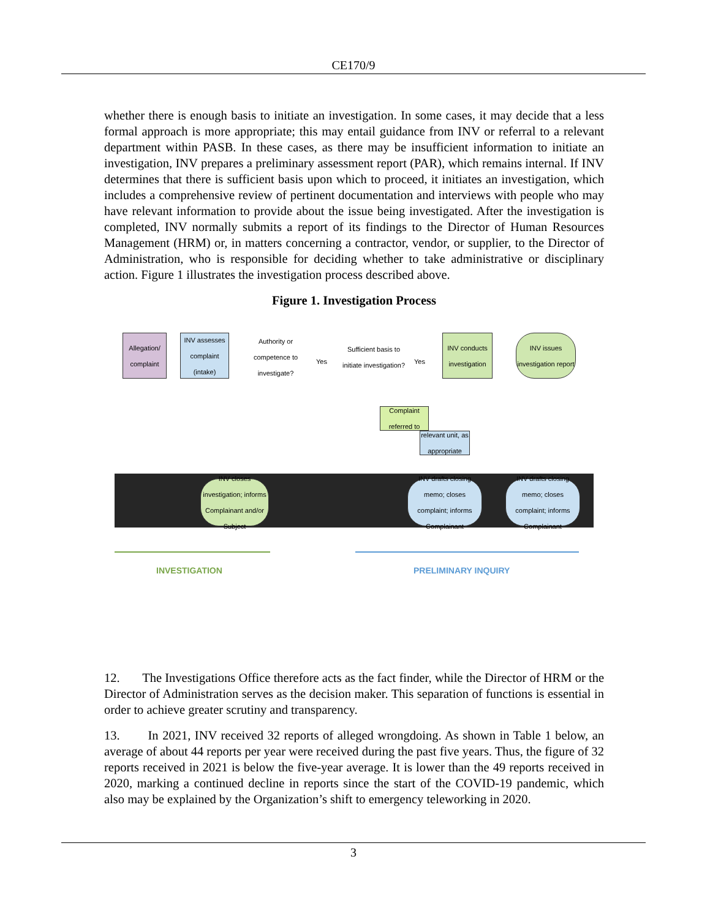CE170/9
whether there is enough basis to initiate an investigation. In some cases, it may decide that a less formal approach is more appropriate; this may entail guidance from INV or referral to a relevant department within PASB. In these cases, as there may be insufficient information to initiate an investigation, INV prepares a preliminary assessment report (PAR), which remains internal. If INV determines that there is sufficient basis upon which to proceed, it initiates an investigation, which includes a comprehensive review of pertinent documentation and interviews with people who may have relevant information to provide about the issue being investigated. After the investigation is completed, INV normally submits a report of its findings to the Director of Human Resources Management (HRM) or, in matters concerning a contractor, vendor, or supplier, to the Director of Administration, who is responsible for deciding whether to take administrative or disciplinary action. Figure 1 illustrates the investigation process described above.
Figure 1. Investigation Process
Allegation/ complaint
INV assesses complaint (intake)
Authority or competence to investigate?
Yes
Sufficient basis to initiate investigation?
Yes
INV conducts investigation
INV issues investigation report
Complaint referred to
relevant unit, as appropriate
INV closes investigation; informs Complainant and/or Subject
INV drafts closing memo; closes complaint; informs Complainant
INV drafts closing memo; closes complaint; informs Complainant
INVESTIGATION PRELIMINARY INQUIRY
12. The Investigations Office therefore acts as the fact finder, while the Director of HRM or the Director of Administration serves as the decision maker. This separation of functions is essential in order to achieve greater scrutiny and transparency.
13. In 2021, INV received 32 reports of alleged wrongdoing. As shown in Table 1 below, an average of about 44 reports per year were received during the past five years. Thus, the figure of 32 reports received in 2021 is below the five-year average. It is lower than the 49 reports received in 2020, marking a continued decline in reports since the start of the COVID-19 pandemic, which also may be explained by the Organization’s shift to emergency teleworking in 2020.
3